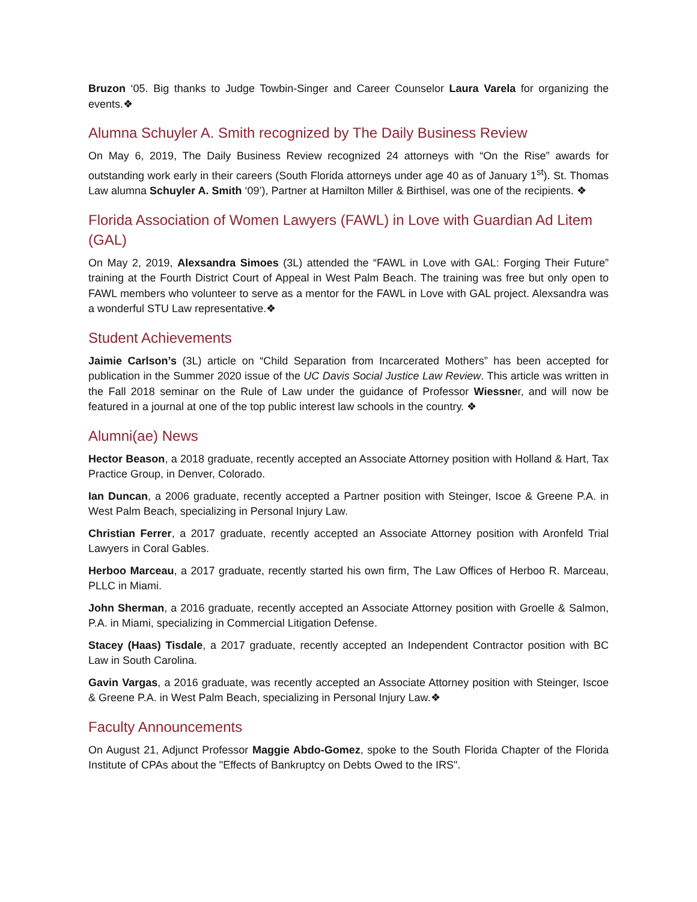Bruzon ‘05. Big thanks to Judge Towbin-Singer and Career Counselor Laura Varela for organizing the events.❖
Alumna Schuyler A. Smith recognized by The Daily Business Review
On May 6, 2019, The Daily Business Review recognized 24 attorneys with “On the Rise” awards for outstanding work early in their careers (South Florida attorneys under age 40 as of January 1<sup>st</sup>). St. Thomas Law alumna Schuyler A. Smith ‘09’), Partner at Hamilton Miller & Birthisel, was one of the recipients. ❖
Florida Association of Women Lawyers (FAWL) in Love with Guardian Ad Litem (GAL)
On May 2, 2019, Alexsandra Simoes (3L) attended the “FAWL in Love with GAL: Forging Their Future” training at the Fourth District Court of Appeal in West Palm Beach. The training was free but only open to FAWL members who volunteer to serve as a mentor for the FAWL in Love with GAL project. Alexsandra was a wonderful STU Law representative.❖
Student Achievements
Jaimie Carlson’s (3L) article on “Child Separation from Incarcerated Mothers” has been accepted for publication in the Summer 2020 issue of the UC Davis Social Justice Law Review. This article was written in the Fall 2018 seminar on the Rule of Law under the guidance of Professor Wiessner, and will now be featured in a journal at one of the top public interest law schools in the country. ❖
Alumni(ae) News
Hector Beason, a 2018 graduate, recently accepted an Associate Attorney position with Holland & Hart, Tax Practice Group, in Denver, Colorado.
Ian Duncan, a 2006 graduate, recently accepted a Partner position with Steinger, Iscoe & Greene P.A. in West Palm Beach, specializing in Personal Injury Law.
Christian Ferrer, a 2017 graduate, recently accepted an Associate Attorney position with Aronfeld Trial Lawyers in Coral Gables.
Herboo Marceau, a 2017 graduate, recently started his own firm, The Law Offices of Herboo R. Marceau, PLLC in Miami.
John Sherman, a 2016 graduate, recently accepted an Associate Attorney position with Groelle & Salmon, P.A. in Miami, specializing in Commercial Litigation Defense.
Stacey (Haas) Tisdale, a 2017 graduate, recently accepted an Independent Contractor position with BC Law in South Carolina.
Gavin Vargas, a 2016 graduate, was recently accepted an Associate Attorney position with Steinger, Iscoe & Greene P.A. in West Palm Beach, specializing in Personal Injury Law.❖
Faculty Announcements
On August 21, Adjunct Professor Maggie Abdo-Gomez, spoke to the South Florida Chapter of the Florida Institute of CPAs about the "Effects of Bankruptcy on Debts Owed to the IRS".